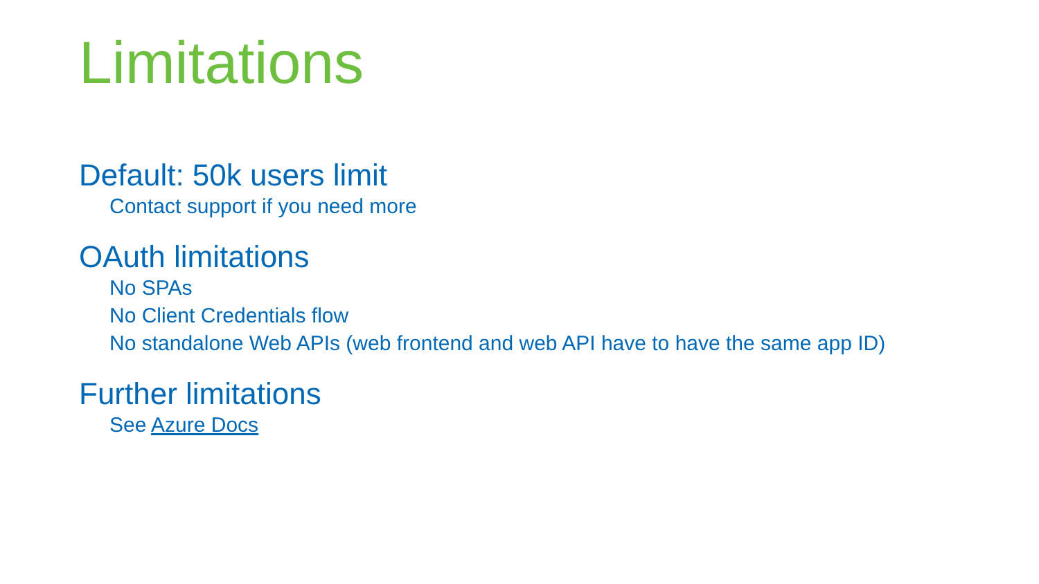Limitations
Default: 50k users limit
Contact support if you need more
OAuth limitations
No SPAs
No Client Credentials flow
No standalone Web APIs (web frontend and web API have to have the same app ID)
Further limitations
See Azure Docs